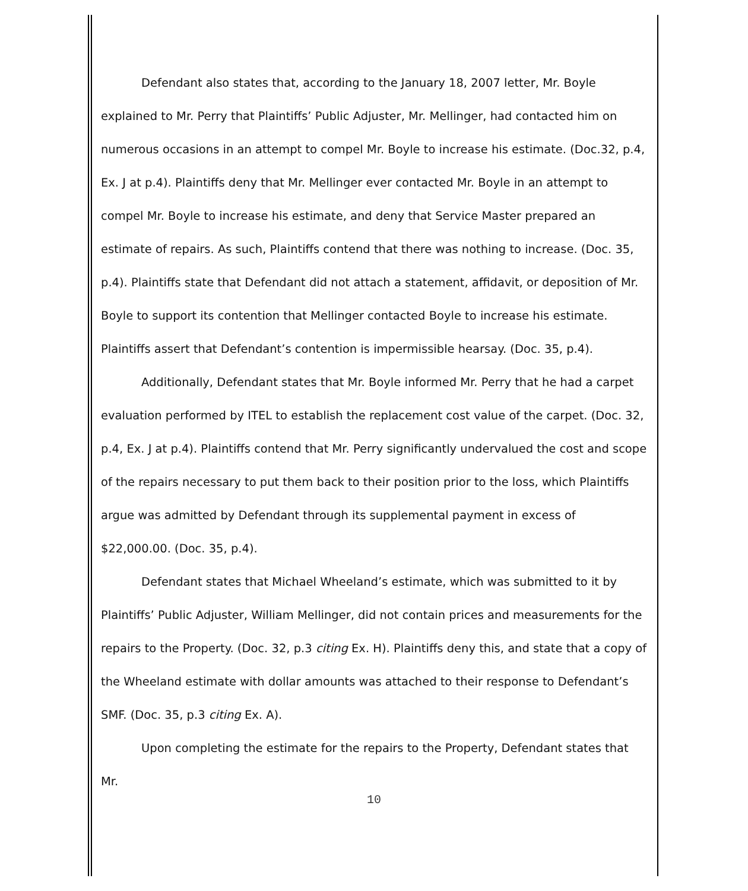Defendant also states that, according to the January 18, 2007 letter, Mr. Boyle explained to Mr. Perry that Plaintiffs’ Public Adjuster, Mr. Mellinger, had contacted him on numerous occasions in an attempt to compel Mr. Boyle to increase his estimate. (Doc.32, p.4, Ex. J at p.4). Plaintiffs deny that Mr. Mellinger ever contacted Mr. Boyle in an attempt to compel Mr. Boyle to increase his estimate, and deny that Service Master prepared an estimate of repairs. As such, Plaintiffs contend that there was nothing to increase. (Doc. 35, p.4). Plaintiffs state that Defendant did not attach a statement, affidavit, or deposition of Mr. Boyle to support its contention that Mellinger contacted Boyle to increase his estimate. Plaintiffs assert that Defendant’s contention is impermissible hearsay. (Doc. 35, p.4).
Additionally, Defendant states that Mr. Boyle informed Mr. Perry that he had a carpet evaluation performed by ITEL to establish the replacement cost value of the carpet. (Doc. 32, p.4, Ex. J at p.4). Plaintiffs contend that Mr. Perry significantly undervalued the cost and scope of the repairs necessary to put them back to their position prior to the loss, which Plaintiffs argue was admitted by Defendant through its supplemental payment in excess of $22,000.00. (Doc. 35, p.4).
Defendant states that Michael Wheeland’s estimate, which was submitted to it by Plaintiffs’ Public Adjuster, William Mellinger, did not contain prices and measurements for the repairs to the Property. (Doc. 32, p.3 citing Ex. H). Plaintiffs deny this, and state that a copy of the Wheeland estimate with dollar amounts was attached to their response to Defendant’s SMF. (Doc. 35, p.3 citing Ex. A).
Upon completing the estimate for the repairs to the Property, Defendant states that Mr.
10